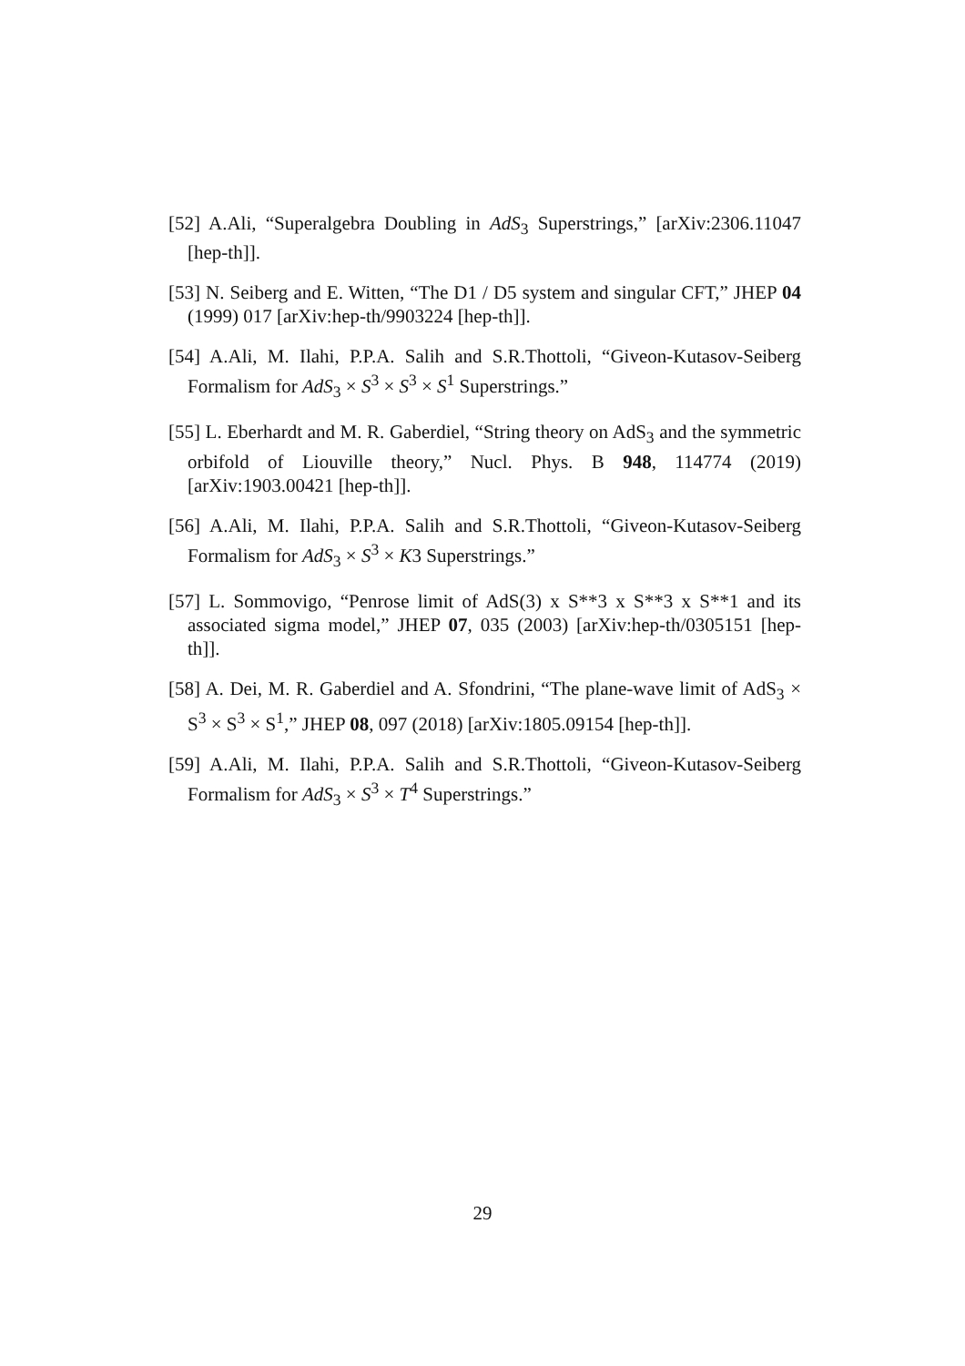[52] A.Ali, “Superalgebra Doubling in AdS<sub>3</sub> Superstrings,” [arXiv:2306.11047 [hep-th]].
[53] N. Seiberg and E. Witten, “The D1 / D5 system and singular CFT,” JHEP 04 (1999) 017 [arXiv:hep-th/9903224 [hep-th]].
[54] A.Ali, M. Ilahi, P.P.A. Salih and S.R.Thottoli, “Giveon-Kutasov-Seiberg Formalism for AdS<sub>3</sub> × S<sup>3</sup> × S<sup>3</sup> × S<sup>1</sup> Superstrings.”
[55] L. Eberhardt and M. R. Gaberdiel, “String theory on AdS<sub>3</sub> and the symmetric orbifold of Liouville theory,” Nucl. Phys. B 948, 114774 (2019) [arXiv:1903.00421 [hep-th]].
[56] A.Ali, M. Ilahi, P.P.A. Salih and S.R.Thottoli, “Giveon-Kutasov-Seiberg Formalism for AdS<sub>3</sub> × S<sup>3</sup> × K3 Superstrings.”
[57] L. Sommovigo, “Penrose limit of AdS(3) x S**3 x S**3 x S**1 and its associated sigma model,” JHEP 07, 035 (2003) [arXiv:hep-th/0305151 [hep-th]].
[58] A. Dei, M. R. Gaberdiel and A. Sfondrini, “The plane-wave limit of AdS<sub>3</sub> × S<sup>3</sup> × S<sup>3</sup> × S<sup>1</sup>,” JHEP 08, 097 (2018) [arXiv:1805.09154 [hep-th]].
[59] A.Ali, M. Ilahi, P.P.A. Salih and S.R.Thottoli, “Giveon-Kutasov-Seiberg Formalism for AdS<sub>3</sub> × S<sup>3</sup> × T<sup>4</sup> Superstrings.”
29